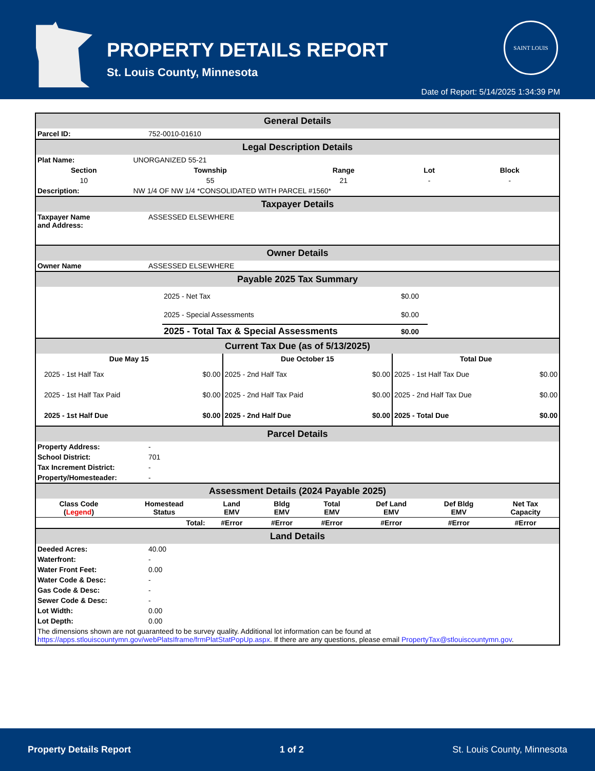PROPERTY DETAILS REPORT
St. Louis County, Minnesota
SAINT LOUIS
Date of Report: 5/14/2025 1:34:39 PM
General Details
| Parcel ID: | 752-0010-01610 |
Legal Description Details
| Plat Name: | UNORGANIZED 55-21 | | | |
| Section | Township | Range | Lot | Block |
| 10 | 55 | 21 | - | - |
| Description: | NW 1/4 OF NW 1/4 *CONSOLIDATED WITH PARCEL #1560* | | | |
Taxpayer Details
| Taxpayer Name and Address: | ASSESSED ELSEWHERE |
Owner Details
| Owner Name | ASSESSED ELSEWHERE |
Payable 2025 Tax Summary
| | 2025 - Net Tax | $0.00 | |
| | 2025 - Special Assessments | $0.00 | |
| | 2025 - Total Tax & Special Assessments | $0.00 | |
Current Tax Due (as of 5/13/2025)
| Due May 15 | | Due October 15 | | Total Due | |
| --- | --- | --- | --- | --- | --- |
| 2025 - 1st Half Tax | $0.00 | 2025 - 2nd Half Tax | $0.00 | 2025 - 1st Half Tax Due | $0.00 |
| 2025 - 1st Half Tax Paid | $0.00 | 2025 - 2nd Half Tax Paid | $0.00 | 2025 - 2nd Half Tax Due | $0.00 |
| 2025 - 1st Half Due | $0.00 | 2025 - 2nd Half Due | $0.00 | 2025 - Total Due | $0.00 |
Parcel Details
| Property Address: | - |
| School District: | 701 |
| Tax Increment District: | - |
| Property/Homesteader: | - |
Assessment Details (2024 Payable 2025)
| Class Code ( Legend ) | Homestead Status | Land EMV | Bldg EMV | Total EMV | Def Land EMV | Def Bldg EMV | Net Tax Capacity |
| --- | --- | --- | --- | --- | --- | --- | --- |
| Total: | | #Error | #Error | #Error | #Error | #Error | #Error |
Land Details
| Deeded Acres: | 40.00 |
| Waterfront: | - |
| Water Front Feet: | 0.00 |
| Water Code & Desc: | - |
| Gas Code & Desc: | - |
| Sewer Code & Desc: | - |
| Lot Width: | 0.00 |
| Lot Depth: | 0.00 |
| The dimensions shown are not guaranteed to be survey quality. Additional lot information can be found at https://apps.stlouiscountymn.gov/webPlatsIframe/frmPlatStatPopUp.aspx . If there are any questions, please email PropertyTax@stlouiscountymn.gov . | |
Property Details Report 1 of 2 St. Louis County, Minnesota